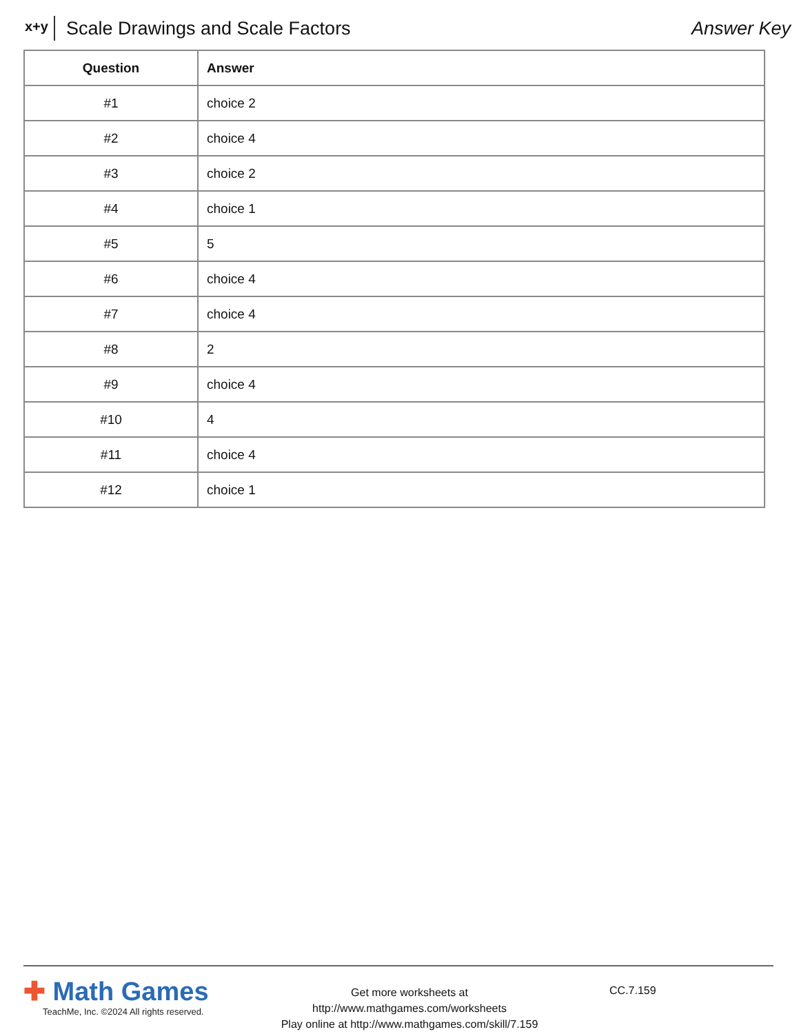x+y Scale Drawings and Scale Factors Answer Key
| Question | Answer |
| --- | --- |
| #1 | choice 2 |
| #2 | choice 4 |
| #3 | choice 2 |
| #4 | choice 1 |
| #5 | 5 |
| #6 | choice 4 |
| #7 | choice 4 |
| #8 | 2 |
| #9 | choice 4 |
| #10 | 4 |
| #11 | choice 4 |
| #12 | choice 1 |
✚ Math Games
TeachMe, Inc. ©2024 All rights reserved.
Get more worksheets at http://www.mathgames.com/worksheets
Play online at http://www.mathgames.com/skill/7.159
CC.7.159